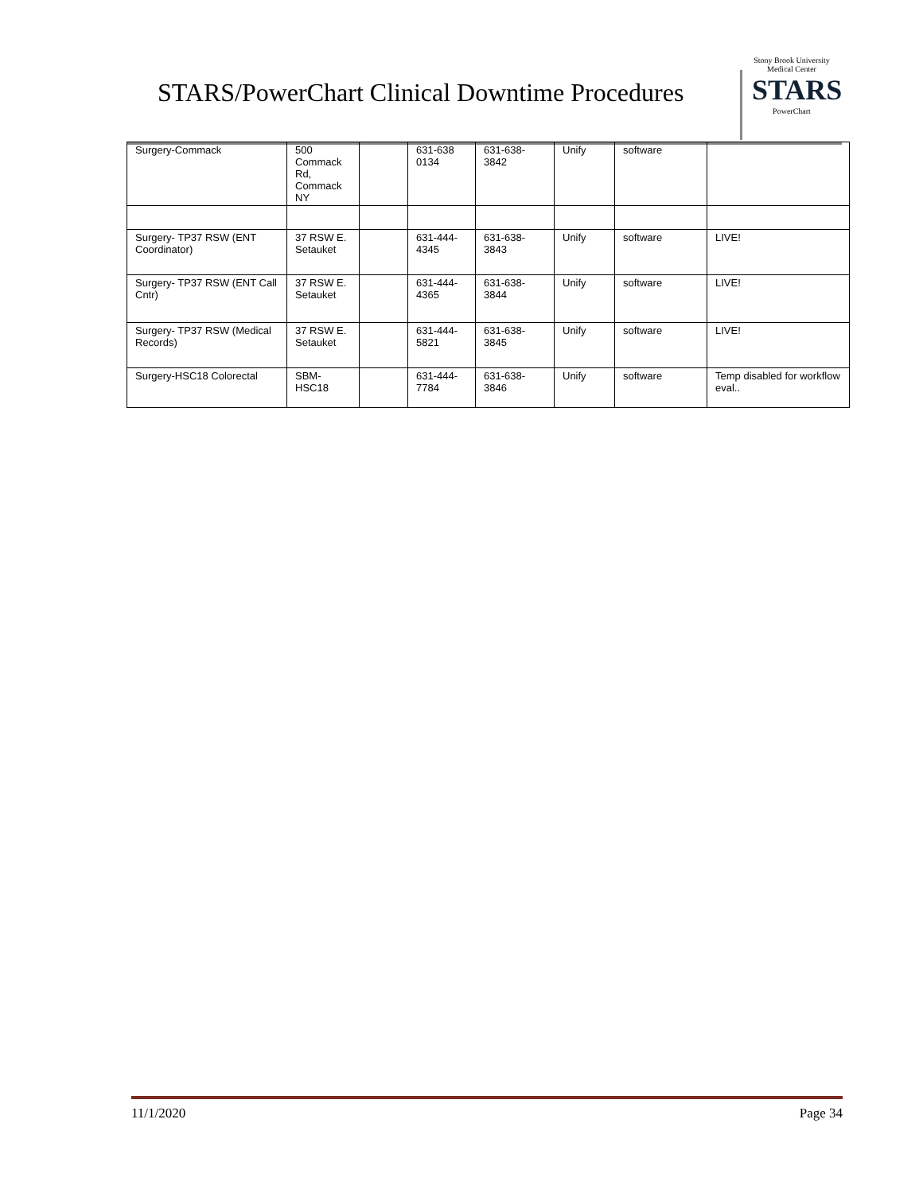STARS/PowerChart Clinical Downtime Procedures
Stony Brook University
Medical Center
STARS
PowerChart
| Surgery-Commack | 500 Commack Rd, Commack NY | | 631-638 0134 | 631-638- 3842 | Unify | software | |
| Surgery- TP37 RSW (ENT Coordinator) | 37 RSW E. Setauket | | 631-444- 4345 | 631-638- 3843 | Unify | software | LIVE! |
| Surgery- TP37 RSW (ENT Call Cntr) | 37 RSW E. Setauket | | 631-444- 4365 | 631-638- 3844 | Unify | software | LIVE! |
| Surgery- TP37 RSW (Medical Records) | 37 RSW E. Setauket | | 631-444- 5821 | 631-638- 3845 | Unify | software | LIVE! |
| Surgery-HSC18 Colorectal | SBM- HSC18 | | 631-444- 7784 | 631-638- 3846 | Unify | software | Temp disabled for workflow eval.. |
11/1/2020 Page 34